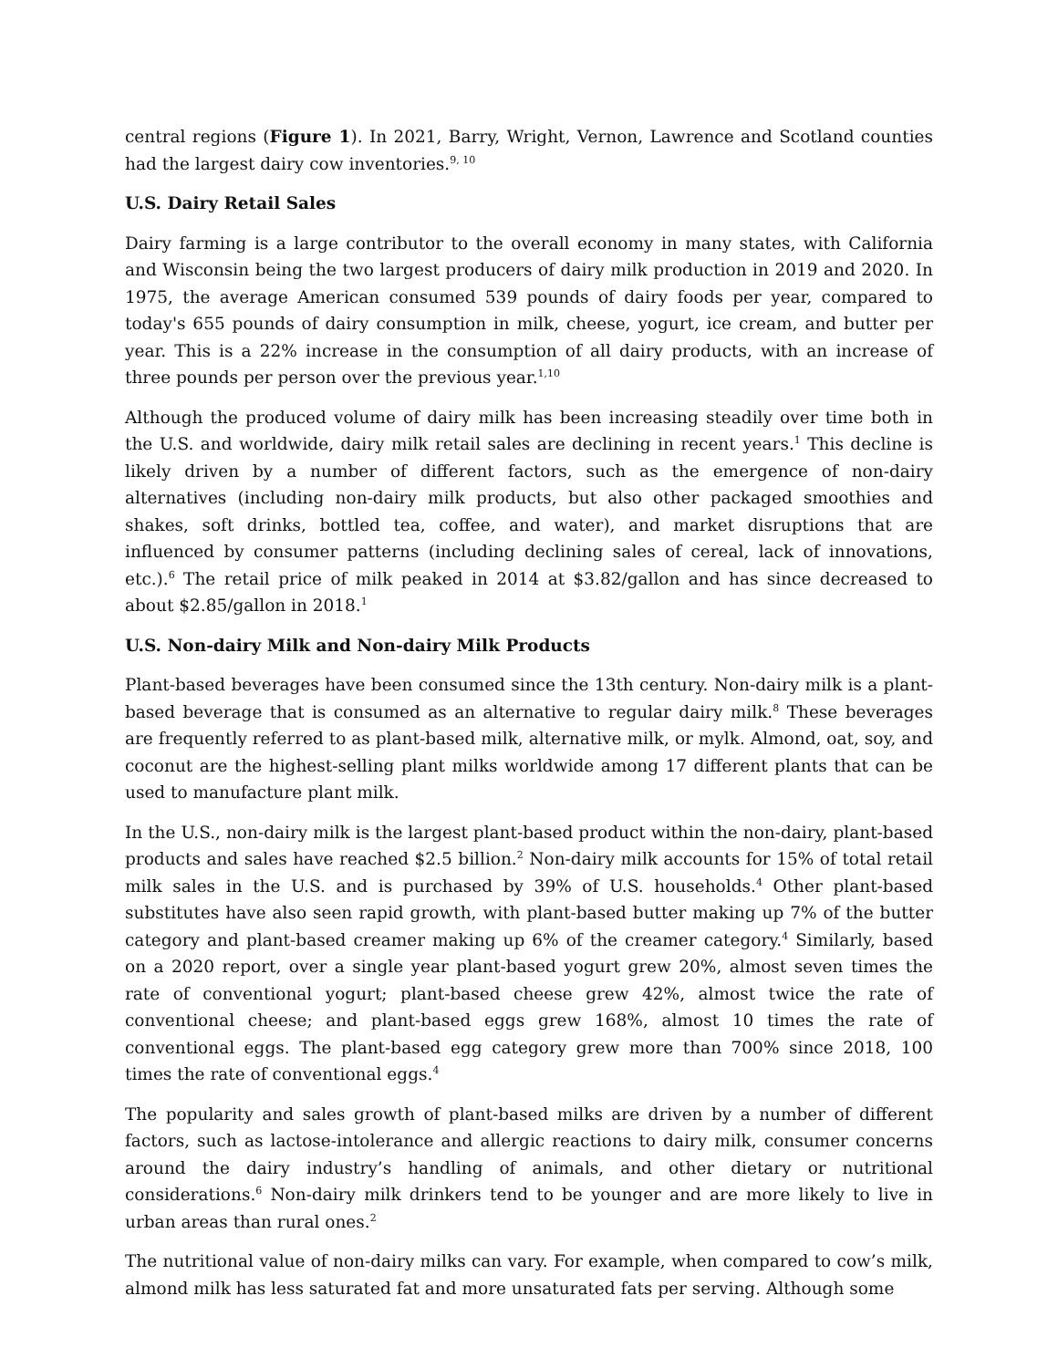central regions (Figure 1). In 2021, Barry, Wright, Vernon, Lawrence and Scotland counties had the largest dairy cow inventories.<sup>9, 10</sup>
U.S. Dairy Retail Sales
Dairy farming is a large contributor to the overall economy in many states, with California and Wisconsin being the two largest producers of dairy milk production in 2019 and 2020. In 1975, the average American consumed 539 pounds of dairy foods per year, compared to today's 655 pounds of dairy consumption in milk, cheese, yogurt, ice cream, and butter per year. This is a 22% increase in the consumption of all dairy products, with an increase of three pounds per person over the previous year.<sup>1,10</sup>
Although the produced volume of dairy milk has been increasing steadily over time both in the U.S. and worldwide, dairy milk retail sales are declining in recent years.<sup>1</sup> This decline is likely driven by a number of different factors, such as the emergence of non-dairy alternatives (including non-dairy milk products, but also other packaged smoothies and shakes, soft drinks, bottled tea, coffee, and water), and market disruptions that are influenced by consumer patterns (including declining sales of cereal, lack of innovations, etc.).<sup>6</sup> The retail price of milk peaked in 2014 at $3.82/gallon and has since decreased to about $2.85/gallon in 2018.<sup>1</sup>
U.S. Non-dairy Milk and Non-dairy Milk Products
Plant-based beverages have been consumed since the 13th century. Non-dairy milk is a plant-based beverage that is consumed as an alternative to regular dairy milk.<sup>8</sup> These beverages are frequently referred to as plant-based milk, alternative milk, or mylk. Almond, oat, soy, and coconut are the highest-selling plant milks worldwide among 17 different plants that can be used to manufacture plant milk.
In the U.S., non-dairy milk is the largest plant-based product within the non-dairy, plant-based products and sales have reached $2.5 billion.<sup>2</sup> Non-dairy milk accounts for 15% of total retail milk sales in the U.S. and is purchased by 39% of U.S. households.<sup>4</sup> Other plant-based substitutes have also seen rapid growth, with plant-based butter making up 7% of the butter category and plant-based creamer making up 6% of the creamer category.<sup>4</sup> Similarly, based on a 2020 report, over a single year plant-based yogurt grew 20%, almost seven times the rate of conventional yogurt; plant-based cheese grew 42%, almost twice the rate of conventional cheese; and plant-based eggs grew 168%, almost 10 times the rate of conventional eggs. The plant-based egg category grew more than 700% since 2018, 100 times the rate of conventional eggs.<sup>4</sup>
The popularity and sales growth of plant-based milks are driven by a number of different factors, such as lactose-intolerance and allergic reactions to dairy milk, consumer concerns around the dairy industry’s handling of animals, and other dietary or nutritional considerations.<sup>6</sup> Non-dairy milk drinkers tend to be younger and are more likely to live in urban areas than rural ones.<sup>2</sup>
The nutritional value of non-dairy milks can vary. For example, when compared to cow’s milk, almond milk has less saturated fat and more unsaturated fats per serving. Although some